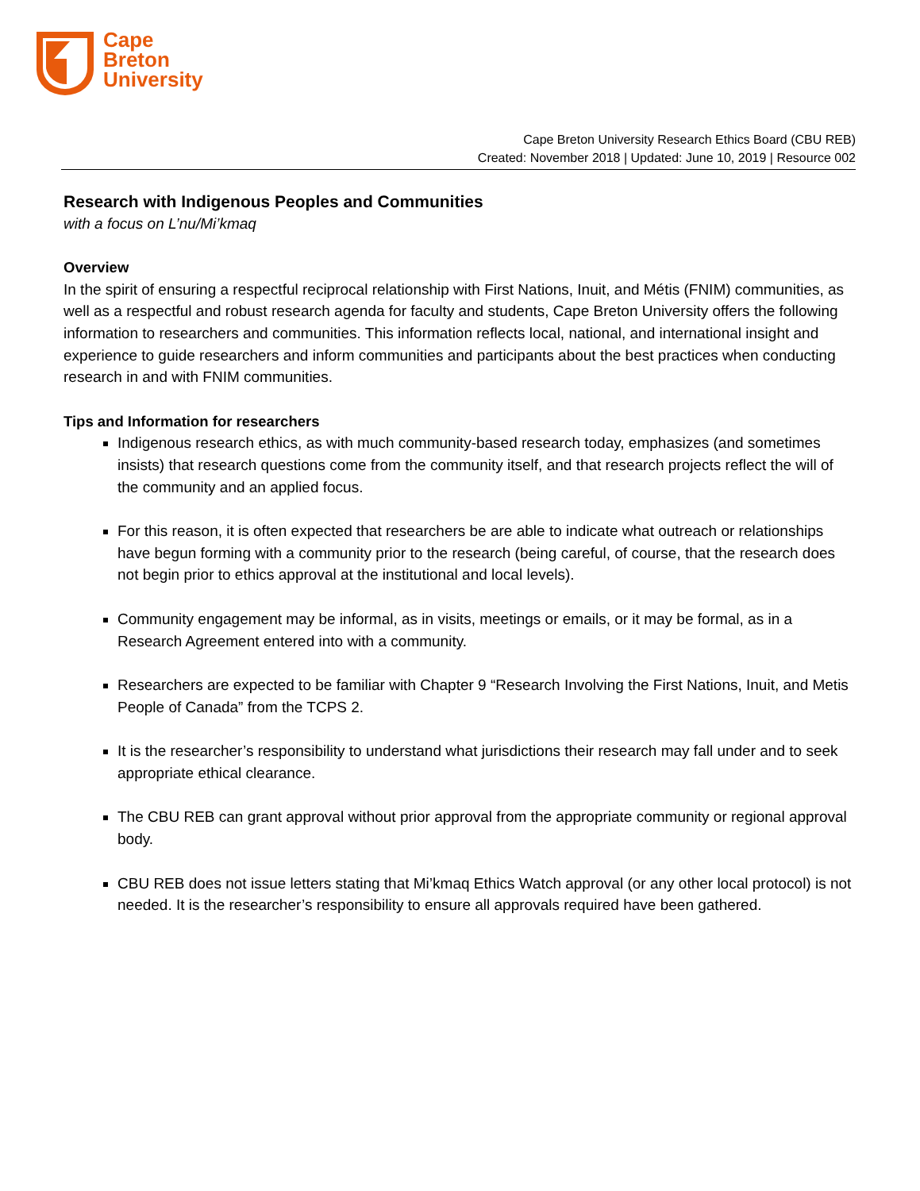Cape
Breton
University
Cape Breton University Research Ethics Board (CBU REB)
Created: November 2018 | Updated: June 10, 2019 | Resource 002
Research with Indigenous Peoples and Communities
with a focus on L’nu/Mi’kmaq
Overview
In the spirit of ensuring a respectful reciprocal relationship with First Nations, Inuit, and Métis (FNIM) communities, as well as a respectful and robust research agenda for faculty and students, Cape Breton University offers the following information to researchers and communities. This information reflects local, national, and international insight and experience to guide researchers and inform communities and participants about the best practices when conducting research in and with FNIM communities.
Tips and Information for researchers
Indigenous research ethics, as with much community-based research today, emphasizes (and sometimes insists) that research questions come from the community itself, and that research projects reflect the will of the community and an applied focus.
For this reason, it is often expected that researchers be are able to indicate what outreach or relationships have begun forming with a community prior to the research (being careful, of course, that the research does not begin prior to ethics approval at the institutional and local levels).
Community engagement may be informal, as in visits, meetings or emails, or it may be formal, as in a Research Agreement entered into with a community.
Researchers are expected to be familiar with Chapter 9 “Research Involving the First Nations, Inuit, and Metis People of Canada” from the TCPS 2.
It is the researcher’s responsibility to understand what jurisdictions their research may fall under and to seek appropriate ethical clearance.
The CBU REB can grant approval without prior approval from the appropriate community or regional approval body.
CBU REB does not issue letters stating that Mi’kmaq Ethics Watch approval (or any other local protocol) is not needed. It is the researcher’s responsibility to ensure all approvals required have been gathered.